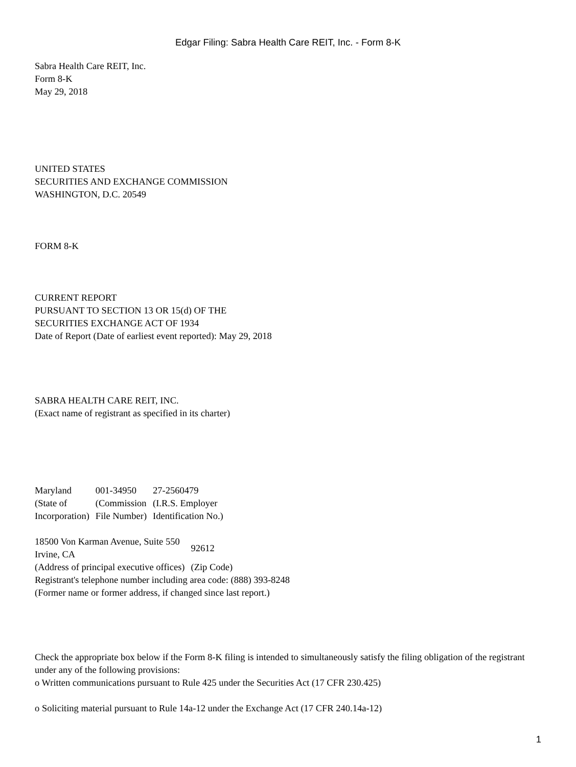Edgar Filing: Sabra Health Care REIT, Inc. - Form 8-K
Sabra Health Care REIT, Inc.
Form 8-K
May 29, 2018
UNITED STATES
SECURITIES AND EXCHANGE COMMISSION
WASHINGTON, D.C. 20549
FORM 8-K
CURRENT REPORT
PURSUANT TO SECTION 13 OR 15(d) OF THE
SECURITIES EXCHANGE ACT OF 1934
Date of Report (Date of earliest event reported): May 29, 2018
SABRA HEALTH CARE REIT, INC.
(Exact name of registrant as specified in its charter)
| Maryland | 001-34950 | 27-2560479 |
| (State of Incorporation) | (Commission File Number) | (I.R.S. Employer Identification No.) |
| 18500 Von Karman Avenue, Suite 550 Irvine, CA | 92612 |
| (Address of principal executive offices) | (Zip Code) |
Registrant's telephone number including area code: (888) 393-8248
(Former name or former address, if changed since last report.)
Check the appropriate box below if the Form 8-K filing is intended to simultaneously satisfy the filing obligation of the registrant under any of the following provisions:
o Written communications pursuant to Rule 425 under the Securities Act (17 CFR 230.425)
o Soliciting material pursuant to Rule 14a-12 under the Exchange Act (17 CFR 240.14a-12)
1